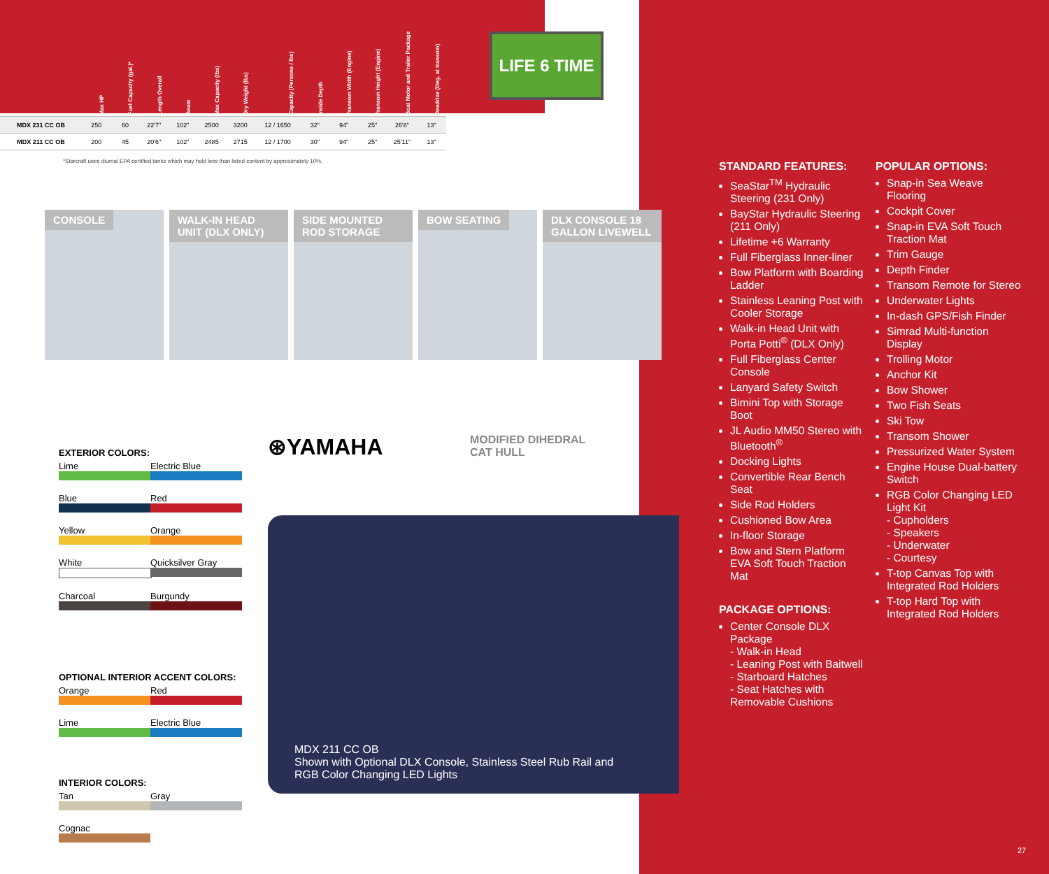| | Max HP | Fuel Capacity (gal.)* | Length Overall | Beam | Max Capacity (lbs) | Dry Weight (lbs) | Capacity (Persons / lbs) | Inside Depth | Transom Width (Engine) | Transom Height (Engine) | Boat Motor and Trailer Package | Deadrise (Deg. at transom) |
| --- | --- | --- | --- | --- | --- | --- | --- | --- | --- | --- | --- | --- |
| MDX 231 CC OB | 250 | 60 | 22'7" | 102" | 2500 | 3200 | 12 / 1650 | 32" | 94" | 25" | 26'8" | 13° |
| MDX 211 CC OB | 200 | 45 | 20'6" | 102" | 2485 | 2715 | 12 / 1700 | 30" | 94" | 25" | 25'11" | 13° |
*Starcraft uses diurnal EPA certified tanks which may hold less than listed content by approximately 10%.
LIFE 6 TIME
CONSOLE
WALK-IN HEAD UNIT (DLX ONLY)
SIDE MOUNTED ROD STORAGE
BOW SEATING
DLX CONSOLE 18 GALLON LIVEWELL
EXTERIOR COLORS:
Lime Electric Blue
Blue Red
Yellow Orange
White Quicksilver Gray
Charcoal Burgundy
OPTIONAL INTERIOR ACCENT COLORS:
Orange Red
Lime Electric Blue
INTERIOR COLORS:
Tan Gray
Cognac
⊛YAMAHA
MODIFIED DIHEDRAL
CAT HULL
MDX 211 CC OB
Shown with Optional DLX Console, Stainless Steel Rub Rail and
RGB Color Changing LED Lights
STANDARD FEATURES:
SeaStar<sup>TM</sup> Hydraulic Steering (231 Only)
BayStar Hydraulic Steering (211 Only)
Lifetime +6 Warranty
Full Fiberglass Inner-liner
Bow Platform with Boarding Ladder
Stainless Leaning Post with Cooler Storage
Walk-in Head Unit with Porta Potti<sup>®</sup> (DLX Only)
Full Fiberglass Center Console
Lanyard Safety Switch
Bimini Top with Storage Boot
JL Audio MM50 Stereo with Bluetooth<sup>®</sup>
Docking Lights
Convertible Rear Bench Seat
Side Rod Holders
Cushioned Bow Area
In-floor Storage
Bow and Stern Platform EVA Soft Touch Traction Mat
PACKAGE OPTIONS:
Center Console DLX Package
- Walk-in Head
- Leaning Post with Baitwell
- Starboard Hatches
- Seat Hatches with Removable Cushions
POPULAR OPTIONS:
Snap-in Sea Weave Flooring
Cockpit Cover
Snap-in EVA Soft Touch Traction Mat
Trim Gauge
Depth Finder
Transom Remote for Stereo
Underwater Lights
In-dash GPS/Fish Finder
Simrad Multi-function Display
Trolling Motor
Anchor Kit
Bow Shower
Two Fish Seats
Ski Tow
Transom Shower
Pressurized Water System
Engine House Dual-battery Switch
RGB Color Changing LED Light Kit
- Cupholders
- Speakers
- Underwater
- Courtesy
T-top Canvas Top with Integrated Rod Holders
T-top Hard Top with Integrated Rod Holders
27